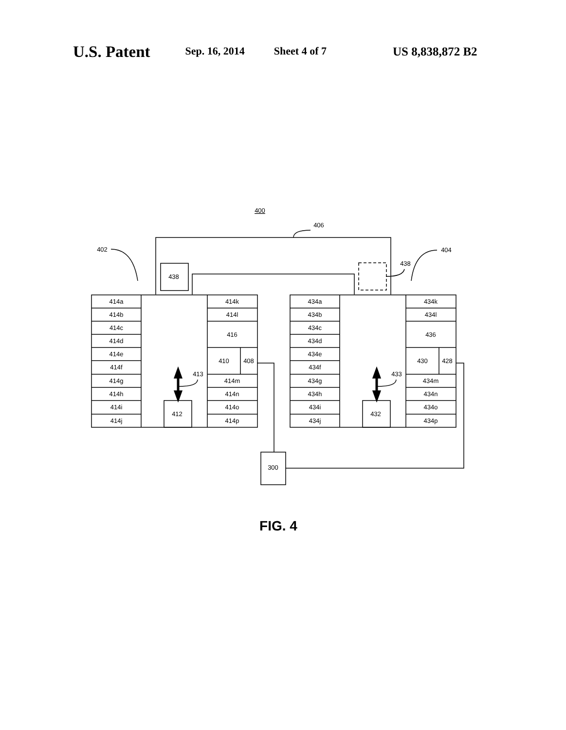U.S. Patent Sep. 16, 2014 Sheet 4 of 7 US 8,838,872 B2
400
406
402
404
438
438
413
433
412
432
300
FIG. 4
414a
414b
414c
414d
414e
414f
414g
414h
414i
414j
414k
414l
416
410
408
414m
414n
414o
414p
434a
434b
434c
434d
434e
434f
434g
434h
434i
434j
434k
434l
436
430
428
434m
434n
434o
434p